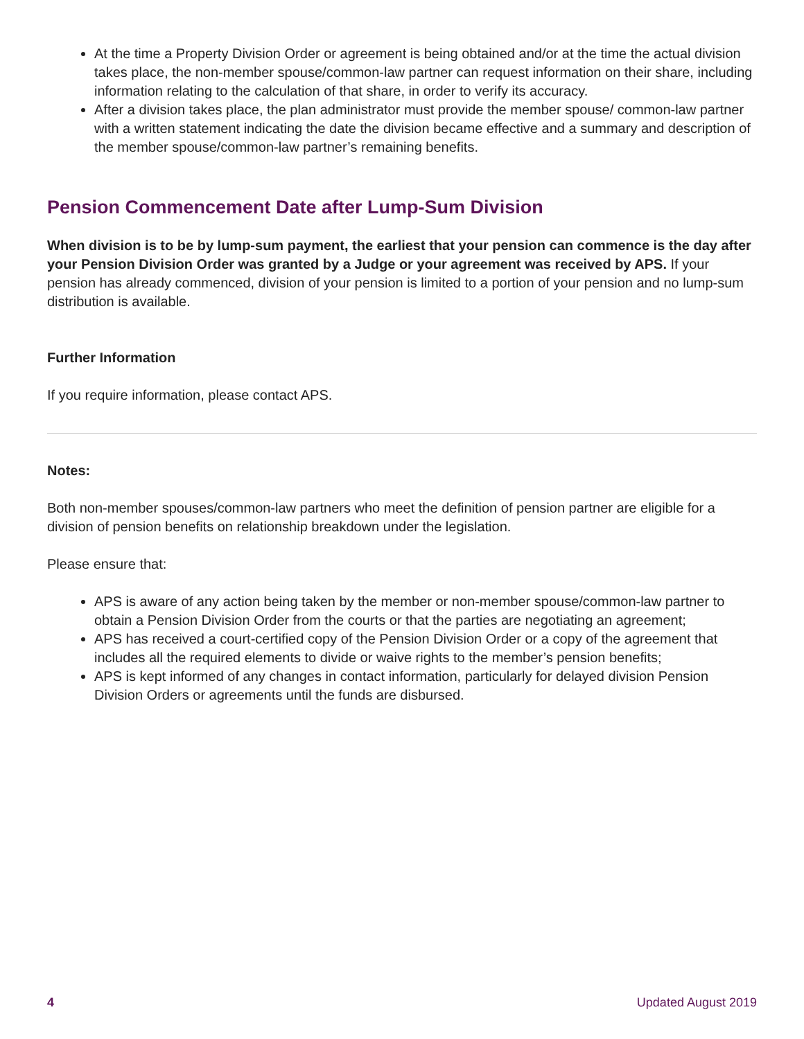At the time a Property Division Order or agreement is being obtained and/or at the time the actual division takes place, the non-member spouse/common-law partner can request information on their share, including information relating to the calculation of that share, in order to verify its accuracy.
After a division takes place, the plan administrator must provide the member spouse/ common-law partner with a written statement indicating the date the division became effective and a summary and description of the member spouse/common-law partner’s remaining benefits.
Pension Commencement Date after Lump-Sum Division
When division is to be by lump-sum payment, the earliest that your pension can commence is the day after your Pension Division Order was granted by a Judge or your agreement was received by APS. If your pension has already commenced, division of your pension is limited to a portion of your pension and no lump-sum distribution is available.
Further Information
If you require information, please contact APS.
Notes:
Both non-member spouses/common-law partners who meet the definition of pension partner are eligible for a division of pension benefits on relationship breakdown under the legislation.
Please ensure that:
APS is aware of any action being taken by the member or non-member spouse/common-law partner to obtain a Pension Division Order from the courts or that the parties are negotiating an agreement;
APS has received a court-certified copy of the Pension Division Order or a copy of the agreement that includes all the required elements to divide or waive rights to the member’s pension benefits;
APS is kept informed of any changes in contact information, particularly for delayed division Pension Division Orders or agreements until the funds are disbursed.
4 Updated August 2019